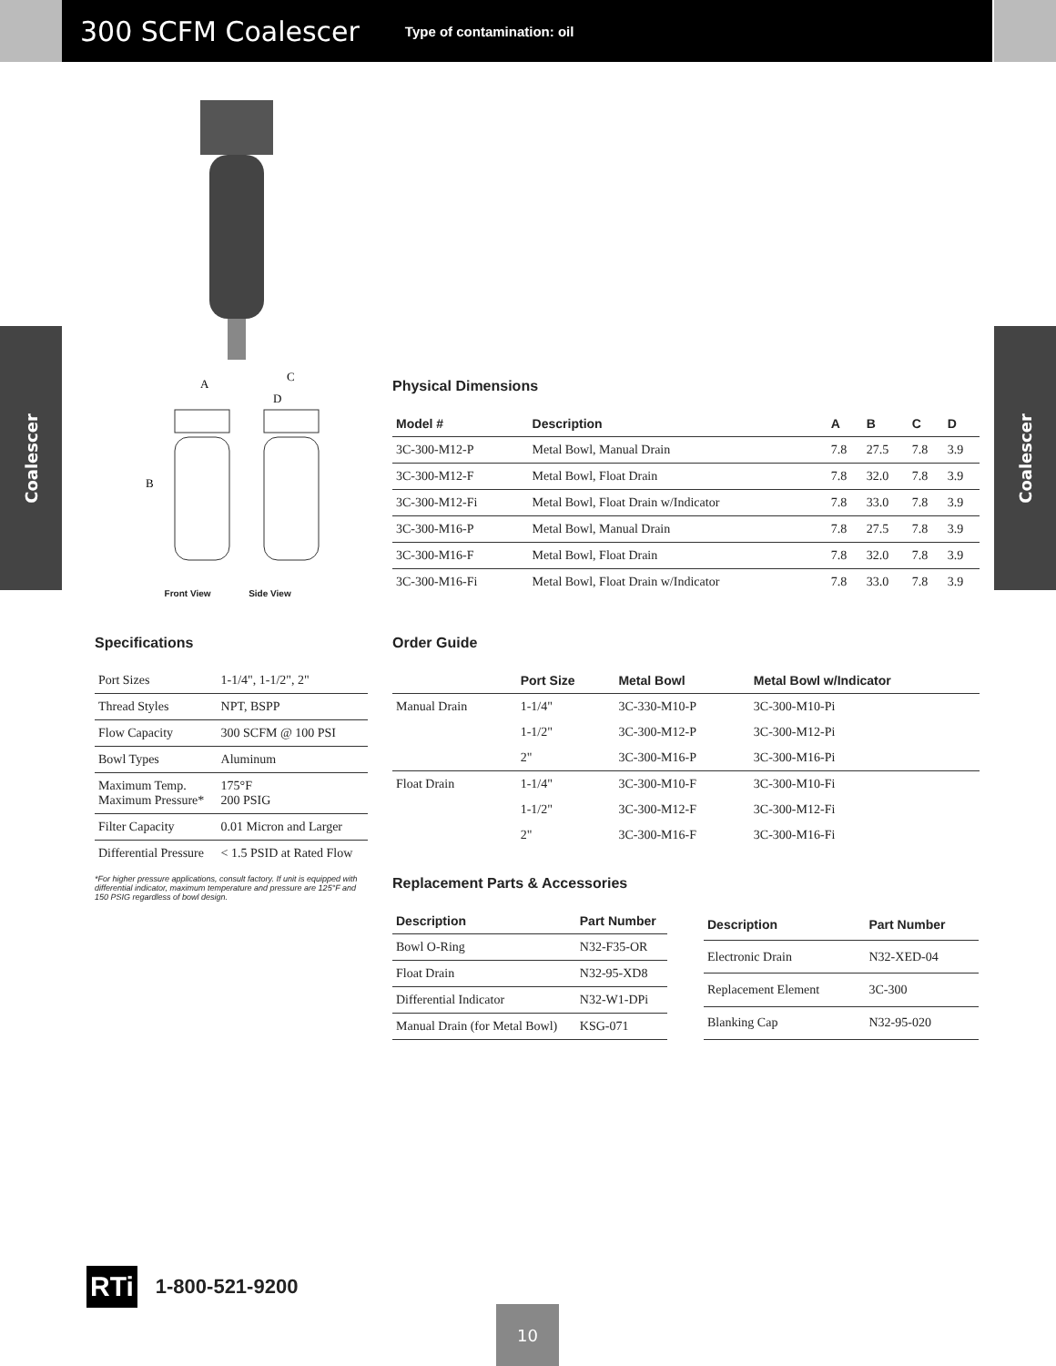300 SCFM Coalescer
Type of contamination: oil
Coalescer
Coalescer
A
C
D
B
Front View Side View
Physical Dimensions
| Model # | Description | A | B | C | D |
| --- | --- | --- | --- | --- | --- |
| 3C-300-M12-P | Metal Bowl, Manual Drain | 7.8 | 27.5 | 7.8 | 3.9 |
| 3C-300-M12-F | Metal Bowl, Float Drain | 7.8 | 32.0 | 7.8 | 3.9 |
| 3C-300-M12-Fi | Metal Bowl, Float Drain w/Indicator | 7.8 | 33.0 | 7.8 | 3.9 |
| 3C-300-M16-P | Metal Bowl, Manual Drain | 7.8 | 27.5 | 7.8 | 3.9 |
| 3C-300-M16-F | Metal Bowl, Float Drain | 7.8 | 32.0 | 7.8 | 3.9 |
| 3C-300-M16-Fi | Metal Bowl, Float Drain w/Indicator | 7.8 | 33.0 | 7.8 | 3.9 |
Specifications
| Port Sizes | 1-1/4", 1-1/2", 2" |
| Thread Styles | NPT, BSPP |
| Flow Capacity | 300 SCFM @ 100 PSI |
| Bowl Types | Aluminum |
| Maximum Temp. Maximum Pressure* | 175°F 200 PSIG |
| Filter Capacity | 0.01 Micron and Larger |
| Differential Pressure | < 1.5 PSID at Rated Flow |
*For higher pressure applications, consult factory. If unit is equipped with differential indicator, maximum temperature and pressure are 125°F and 150 PSIG regardless of bowl design.
Order Guide
| | Port Size | Metal Bowl | Metal Bowl w/Indicator |
| --- | --- | --- | --- |
| Manual Drain | 1-1/4" | 3C-330-M10-P | 3C-300-M10-Pi |
| | 1-1/2" | 3C-300-M12-P | 3C-300-M12-Pi |
| | 2" | 3C-300-M16-P | 3C-300-M16-Pi |
| Float Drain | 1-1/4" | 3C-300-M10-F | 3C-300-M10-Fi |
| | 1-1/2" | 3C-300-M12-F | 3C-300-M12-Fi |
| | 2" | 3C-300-M16-F | 3C-300-M16-Fi |
Replacement Parts & Accessories
| Description | Part Number |
| --- | --- |
| Bowl O-Ring | N32-F35-OR |
| Float Drain | N32-95-XD8 |
| Differential Indicator | N32-W1-DPi |
| Manual Drain (for Metal Bowl) | KSG-071 |
| Description | Part Number |
| --- | --- |
| Electronic Drain | N32-XED-04 |
| Replacement Element | 3C-300 |
| Blanking Cap | N32-95-020 |
RTi
1-800-521-9200
10